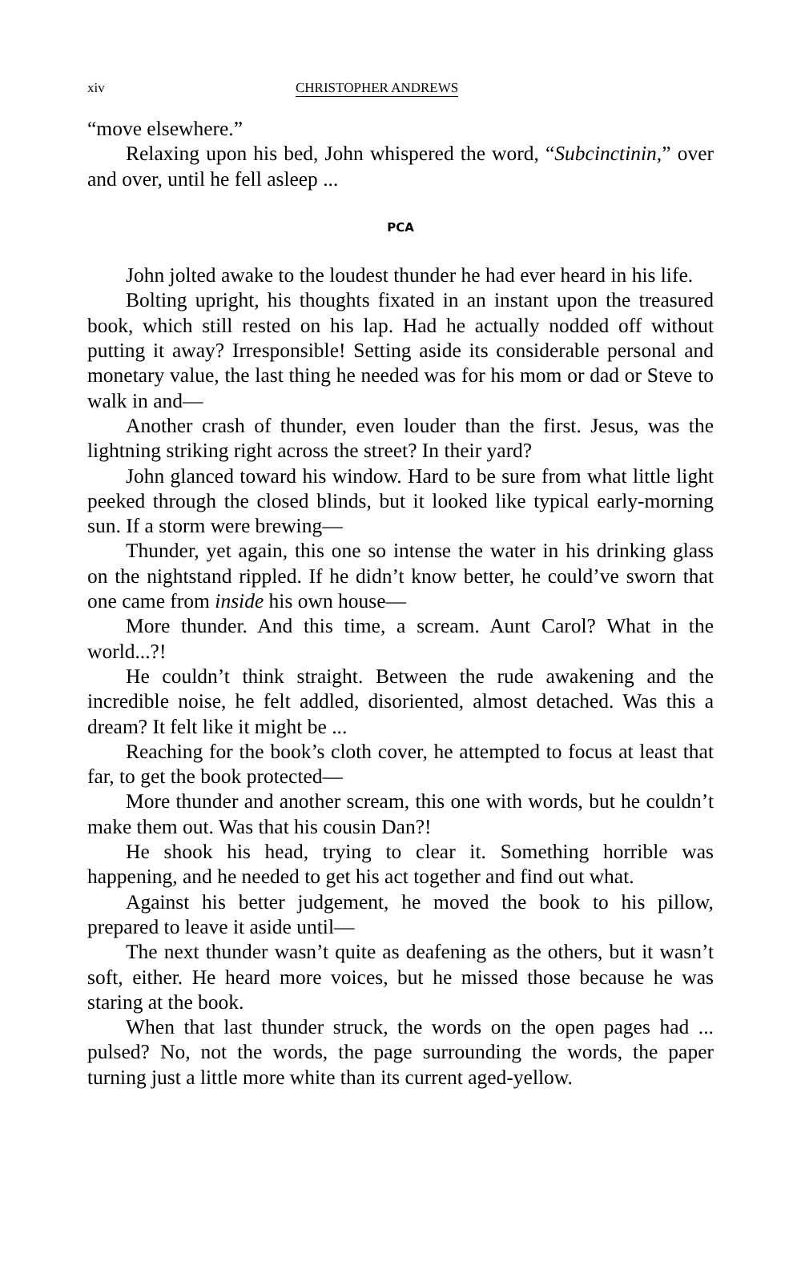xiv CHRISTOPHER ANDREWS
“move elsewhere.”
Relaxing upon his bed, John whispered the word, “Subcinctinin,” over and over, until he fell asleep ...
PCA
John jolted awake to the loudest thunder he had ever heard in his life.
Bolting upright, his thoughts fixated in an instant upon the treasured book, which still rested on his lap. Had he actually nodded off without putting it away? Irresponsible! Setting aside its considerable personal and monetary value, the last thing he needed was for his mom or dad or Steve to walk in and—
Another crash of thunder, even louder than the first. Jesus, was the lightning striking right across the street? In their yard?
John glanced toward his window. Hard to be sure from what little light peeked through the closed blinds, but it looked like typical early-morning sun. If a storm were brewing—
Thunder, yet again, this one so intense the water in his drinking glass on the nightstand rippled. If he didn’t know better, he could’ve sworn that one came from inside his own house—
More thunder. And this time, a scream. Aunt Carol? What in the world...?!
He couldn’t think straight. Between the rude awakening and the incredible noise, he felt addled, disoriented, almost detached. Was this a dream? It felt like it might be ...
Reaching for the book’s cloth cover, he attempted to focus at least that far, to get the book protected—
More thunder and another scream, this one with words, but he couldn’t make them out. Was that his cousin Dan?!
He shook his head, trying to clear it. Something horrible was happening, and he needed to get his act together and find out what.
Against his better judgement, he moved the book to his pillow, prepared to leave it aside until—
The next thunder wasn’t quite as deafening as the others, but it wasn’t soft, either. He heard more voices, but he missed those because he was staring at the book.
When that last thunder struck, the words on the open pages had ... pulsed? No, not the words, the page surrounding the words, the paper turning just a little more white than its current aged-yellow.